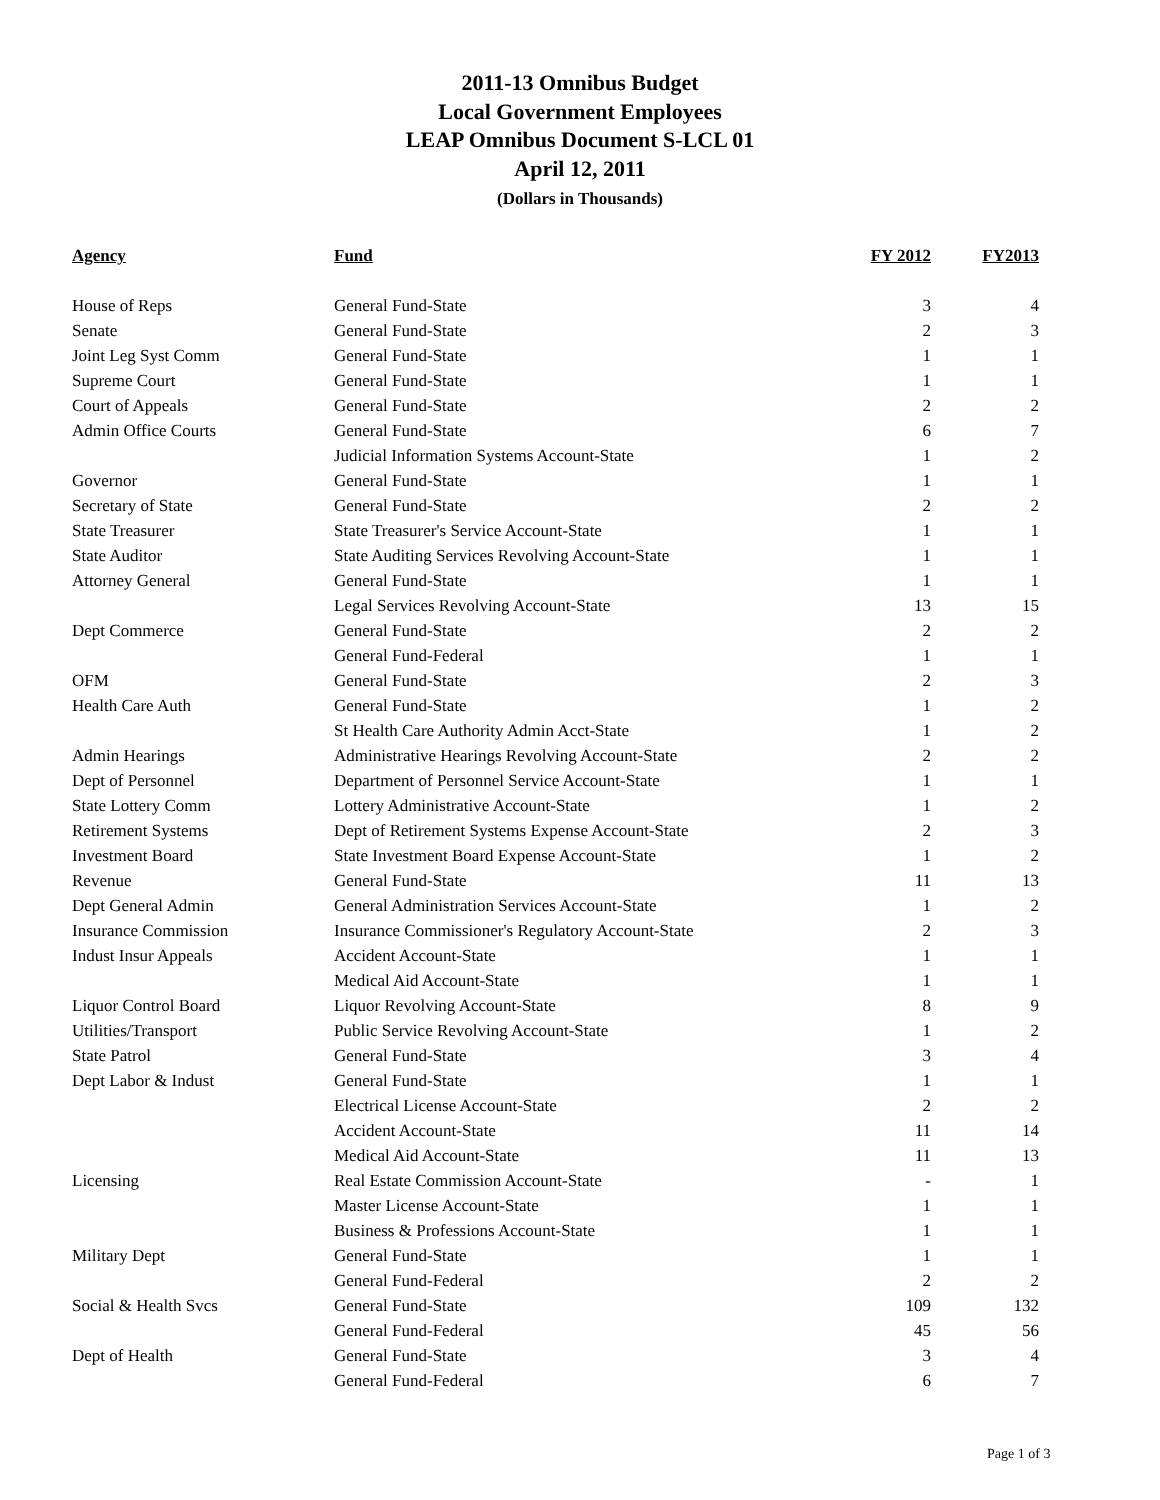2011-13 Omnibus Budget
Local Government Employees
LEAP Omnibus Document S-LCL 01
April 12, 2011
(Dollars in Thousands)
| Agency | Fund | FY 2012 | FY2013 |
| --- | --- | --- | --- |
| House of Reps | General Fund-State | 3 | 4 |
| Senate | General Fund-State | 2 | 3 |
| Joint Leg Syst Comm | General Fund-State | 1 | 1 |
| Supreme Court | General Fund-State | 1 | 1 |
| Court of Appeals | General Fund-State | 2 | 2 |
| Admin Office Courts | General Fund-State | 6 | 7 |
| | Judicial Information Systems Account-State | 1 | 2 |
| Governor | General Fund-State | 1 | 1 |
| Secretary of State | General Fund-State | 2 | 2 |
| State Treasurer | State Treasurer's Service Account-State | 1 | 1 |
| State Auditor | State Auditing Services Revolving Account-State | 1 | 1 |
| Attorney General | General Fund-State | 1 | 1 |
| | Legal Services Revolving Account-State | 13 | 15 |
| Dept Commerce | General Fund-State | 2 | 2 |
| | General Fund-Federal | 1 | 1 |
| OFM | General Fund-State | 2 | 3 |
| Health Care Auth | General Fund-State | 1 | 2 |
| | St Health Care Authority Admin Acct-State | 1 | 2 |
| Admin Hearings | Administrative Hearings Revolving Account-State | 2 | 2 |
| Dept of Personnel | Department of Personnel Service Account-State | 1 | 1 |
| State Lottery Comm | Lottery Administrative Account-State | 1 | 2 |
| Retirement Systems | Dept of Retirement Systems Expense Account-State | 2 | 3 |
| Investment Board | State Investment Board Expense Account-State | 1 | 2 |
| Revenue | General Fund-State | 11 | 13 |
| Dept General Admin | General Administration Services Account-State | 1 | 2 |
| Insurance Commission | Insurance Commissioner's Regulatory Account-State | 2 | 3 |
| Indust Insur Appeals | Accident Account-State | 1 | 1 |
| | Medical Aid Account-State | 1 | 1 |
| Liquor Control Board | Liquor Revolving Account-State | 8 | 9 |
| Utilities/Transport | Public Service Revolving Account-State | 1 | 2 |
| State Patrol | General Fund-State | 3 | 4 |
| Dept Labor & Indust | General Fund-State | 1 | 1 |
| | Electrical License Account-State | 2 | 2 |
| | Accident Account-State | 11 | 14 |
| | Medical Aid Account-State | 11 | 13 |
| Licensing | Real Estate Commission Account-State | - | 1 |
| | Master License Account-State | 1 | 1 |
| | Business & Professions Account-State | 1 | 1 |
| Military Dept | General Fund-State | 1 | 1 |
| | General Fund-Federal | 2 | 2 |
| Social & Health Svcs | General Fund-State | 109 | 132 |
| | General Fund-Federal | 45 | 56 |
| Dept of Health | General Fund-State | 3 | 4 |
| | General Fund-Federal | 6 | 7 |
Page 1 of 3